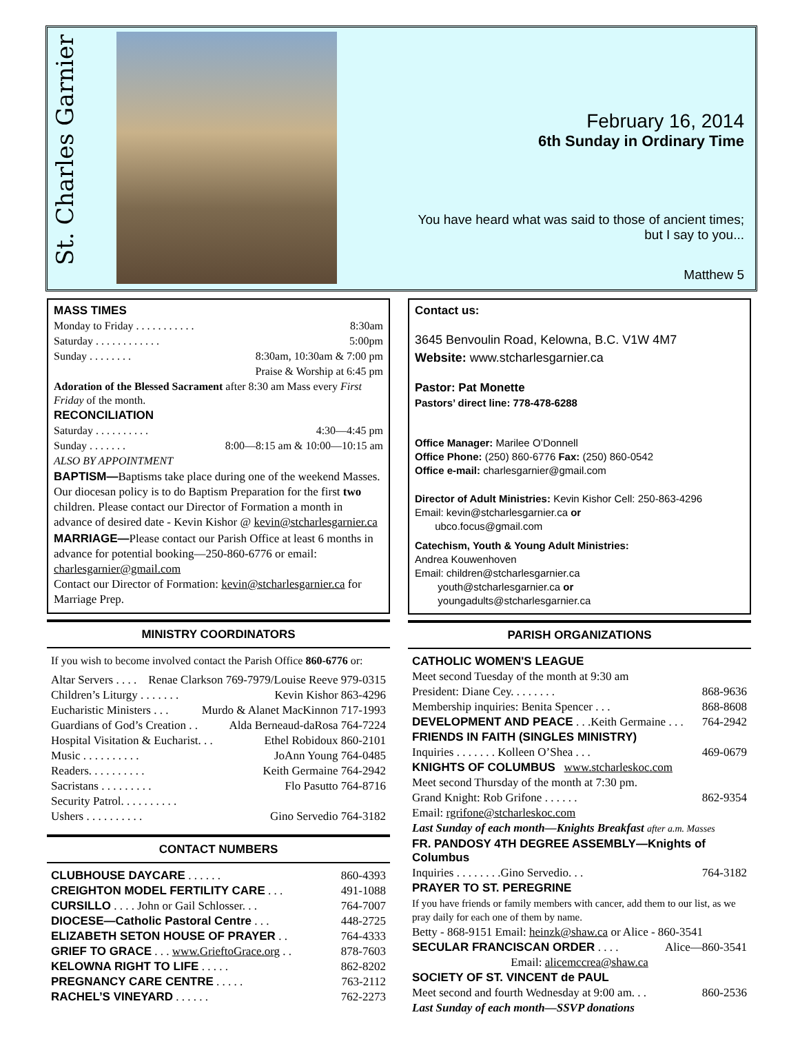St. Charles Garnier
February 16, 2014
6th Sunday in Ordinary Time
You have heard what was said to those of ancient times;
but I say to you...
Matthew 5
MASS TIMES
Monday to Friday . . . . . . . . . . . 8:30am
Saturday . . . . . . . . . . . . 5:00pm
Sunday . . . . . . . . 8:30am, 10:30am & 7:00 pm
Praise & Worship at 6:45 pm
Adoration of the Blessed Sacrament after 8:30 am Mass every First Friday of the month.
RECONCILIATION
Saturday . . . . . . . . . . 4:30—4:45 pm
Sunday . . . . . . . 8:00—8:15 am & 10:00—10:15 am
ALSO BY APPOINTMENT
BAPTISM—Baptisms take place during one of the weekend Masses. Our diocesan policy is to do Baptism Preparation for the first two children. Please contact our Director of Formation a month in advance of desired date - Kevin Kishor @ kevin@stcharlesgarnier.ca
MARRIAGE—Please contact our Parish Office at least 6 months in advance for potential booking—250-860-6776 or email: charlesgarnier@gmail.com
Contact our Director of Formation: kevin@stcharlesgarnier.ca for Marriage Prep.
MINISTRY COORDINATORS
If you wish to become involved contact the Parish Office 860-6776 or:
Altar Servers . . . . Renae Clarkson 769-7979/Louise Reeve 979-0315
Children’s Liturgy . . . . . . . Kevin Kishor 863-4296
Eucharistic Ministers . . . Murdo & Alanet MacKinnon 717-1993
Guardians of God’s Creation . . Alda Berneaud-daRosa 764-7224
Hospital Visitation & Eucharist. . . Ethel Robidoux 860-2101
Music . . . . . . . . . . JoAnn Young 764-0485
Readers. . . . . . . . . . Keith Germaine 764-2942
Sacristans . . . . . . . . . Flo Pasutto 764-8716
Security Patrol. . . . . . . . . .
Ushers . . . . . . . . . . Gino Servedio 764-3182
CONTACT NUMBERS
CLUBHOUSE DAYCARE . . . . . . 860-4393
CREIGHTON MODEL FERTILITY CARE . . . 491-1088
CURSILLO . . . . John or Gail Schlosser. . . 764-7007
DIOCESE—Catholic Pastoral Centre . . . 448-2725
ELIZABETH SETON HOUSE OF PRAYER . . 764-4333
GRIEF TO GRACE . . . www.GrieftoGrace.org . . 878-7603
KELOWNA RIGHT TO LIFE . . . . . 862-8202
PREGNANCY CARE CENTRE . . . . . 763-2112
RACHEL’S VINEYARD . . . . . . 762-2273
Contact us:
3645 Benvoulin Road, Kelowna, B.C. V1W 4M7
Website: www.stcharlesgarnier.ca
Pastor: Pat Monette
Pastors’ direct line: 778-478-6288
Office Manager: Marilee O’Donnell
Office Phone: (250) 860-6776 Fax: (250) 860-0542
Office e-mail: charlesgarnier@gmail.com
Director of Adult Ministries: Kevin Kishor Cell: 250-863-4296
Email: kevin@stcharlesgarnier.ca or
ubco.focus@gmail.com
Catechism, Youth & Young Adult Ministries:
Andrea Kouwenhoven
Email: children@stcharlesgarnier.ca
youth@stcharlesgarnier.ca or
youngadults@stcharlesgarnier.ca
PARISH ORGANIZATIONS
CATHOLIC WOMEN'S LEAGUE
Meet second Tuesday of the month at 9:30 am
President: Diane Cey. . . . . . . . 868-9636
Membership inquiries: Benita Spencer . . . 868-8608
DEVELOPMENT AND PEACE . . .Keith Germaine . . . 764-2942
FRIENDS IN FAITH (SINGLES MINISTRY)
Inquiries . . . . . . . Kolleen O’Shea . . . 469-0679
KNIGHTS OF COLUMBUS www.stcharleskoc.com
Meet second Thursday of the month at 7:30 pm.
Grand Knight: Rob Grifone . . . . . . 862-9354
Email: rgrifone@stcharleskoc.com
Last Sunday of each month—Knights Breakfast after a.m. Masses
FR. PANDOSY 4TH DEGREE ASSEMBLY—Knights of Columbus
Inquiries . . . . . . . .Gino Servedio. . . 764-3182
PRAYER TO ST. PEREGRINE
If you have friends or family members with cancer, add them to our list, as we pray daily for each one of them by name.
Betty - 868-9151 Email: heinzk@shaw.ca or Alice - 860-3541
SECULAR FRANCISCAN ORDER . . . . Alice—860-3541
Email: alicemccrea@shaw.ca
SOCIETY OF ST. VINCENT de PAUL
Meet second and fourth Wednesday at 9:00 am. . . 860-2536
Last Sunday of each month—SSVP donations